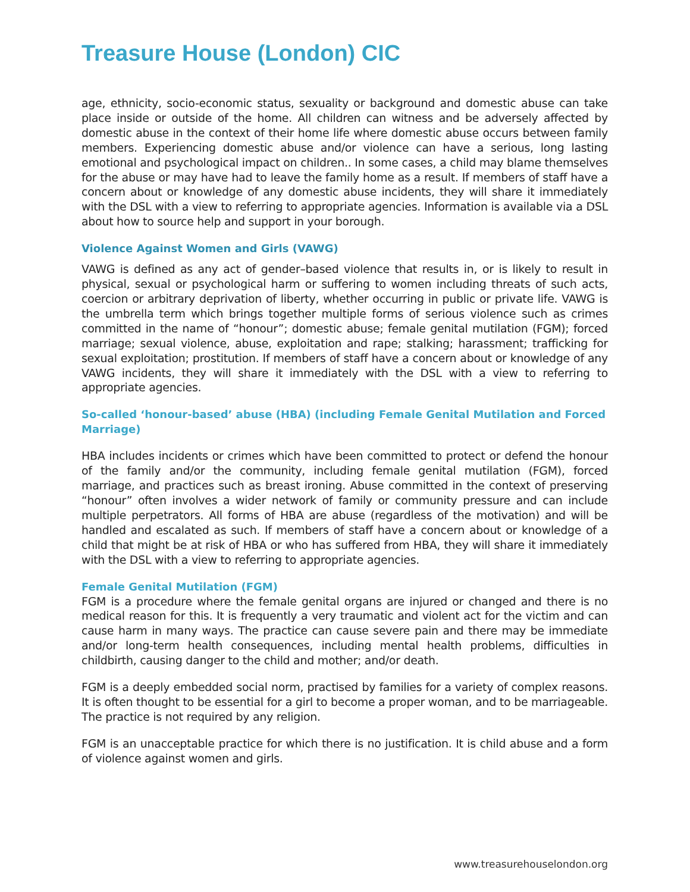Treasure House (London) CIC
age, ethnicity, socio-economic status, sexuality or background and domestic abuse can take place inside or outside of the home. All children can witness and be adversely affected by domestic abuse in the context of their home life where domestic abuse occurs between family members. Experiencing domestic abuse and/or violence can have a serious, long lasting emotional and psychological impact on children.. In some cases, a child may blame themselves for the abuse or may have had to leave the family home as a result. If members of staff have a concern about or knowledge of any domestic abuse incidents, they will share it immediately with the DSL with a view to referring to appropriate agencies. Information is available via a DSL about how to source help and support in your borough.
Violence Against Women and Girls (VAWG)
VAWG is defined as any act of gender–based violence that results in, or is likely to result in physical, sexual or psychological harm or suffering to women including threats of such acts, coercion or arbitrary deprivation of liberty, whether occurring in public or private life. VAWG is the umbrella term which brings together multiple forms of serious violence such as crimes committed in the name of “honour”; domestic abuse; female genital mutilation (FGM); forced marriage; sexual violence, abuse, exploitation and rape; stalking; harassment; trafficking for sexual exploitation; prostitution. If members of staff have a concern about or knowledge of any VAWG incidents, they will share it immediately with the DSL with a view to referring to appropriate agencies.
So-called ‘honour-based’ abuse (HBA) (including Female Genital Mutilation and Forced Marriage)
HBA includes incidents or crimes which have been committed to protect or defend the honour of the family and/or the community, including female genital mutilation (FGM), forced marriage, and practices such as breast ironing. Abuse committed in the context of preserving “honour” often involves a wider network of family or community pressure and can include multiple perpetrators. All forms of HBA are abuse (regardless of the motivation) and will be handled and escalated as such. If members of staff have a concern about or knowledge of a child that might be at risk of HBA or who has suffered from HBA, they will share it immediately with the DSL with a view to referring to appropriate agencies.
Female Genital Mutilation (FGM)
FGM is a procedure where the female genital organs are injured or changed and there is no medical reason for this. It is frequently a very traumatic and violent act for the victim and can cause harm in many ways. The practice can cause severe pain and there may be immediate and/or long-term health consequences, including mental health problems, difficulties in childbirth, causing danger to the child and mother; and/or death.
FGM is a deeply embedded social norm, practised by families for a variety of complex reasons. It is often thought to be essential for a girl to become a proper woman, and to be marriageable. The practice is not required by any religion.
FGM is an unacceptable practice for which there is no justification. It is child abuse and a form of violence against women and girls.
www.treasurehouselondon.org